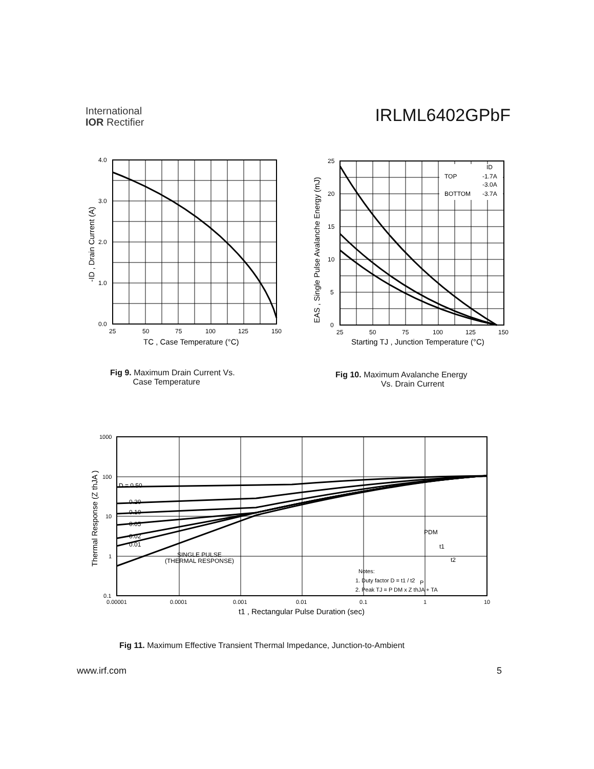International
IOR Rectifier
IRLML6402GPbF
4.0
3.0
2.0
1.0
0.0
25
50
75
100
125
150
TC , Case Temperature (°C)
-ID , Drain Current (A)
Fig 9. Maximum Drain Current Vs.
Case Temperature
ID
TOP
-1.7A
-3.0A
BOTTOM
-3.7A
25
20
15
10
5
0
25
50
75
100
125
150
Starting TJ , Junction Temperature (°C)
EAS , Single Pulse Avalanche Energy (mJ)
Fig 10. Maximum Avalanche Energy
Vs. Drain Current
D = 0.50
0.20
0.10
0.05
0.02
0.01
SINGLE PULSE
(THERMAL RESPONSE)
P
PDM
t1
t2
Notes:
1. Duty factor D = t1 / t2
2. Peak TJ = P DM x Z thJA + TA
1000
100
10
1
0.1
0.00001
0.0001
0.001
0.01
0.1
1
10
t1 , Rectangular Pulse Duration (sec)
Thermal Response (Z thJA )
Fig 11. Maximum Effective Transient Thermal Impedance, Junction-to-Ambient
www.irf.com 5